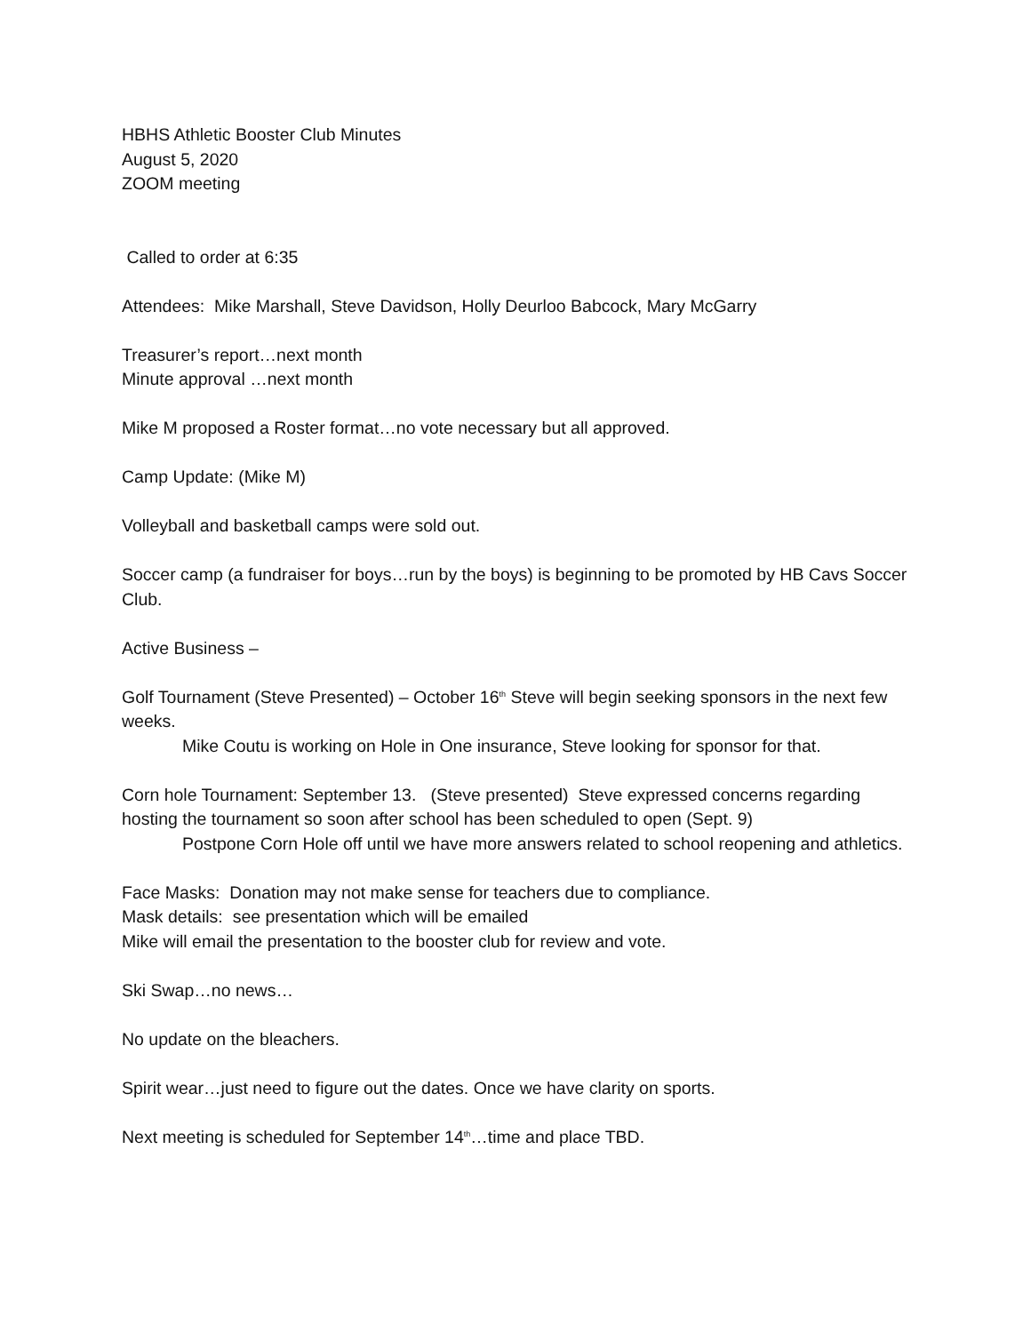HBHS Athletic Booster Club Minutes
August 5, 2020
ZOOM meeting
Called to order at 6:35
Attendees: Mike Marshall, Steve Davidson, Holly Deurloo Babcock, Mary McGarry
Treasurer’s report…next month
Minute approval …next month
Mike M proposed a Roster format…no vote necessary but all approved.
Camp Update: (Mike M)
Volleyball and basketball camps were sold out.
Soccer camp (a fundraiser for boys…run by the boys) is beginning to be promoted by HB Cavs Soccer Club.
Active Business –
Golf Tournament (Steve Presented) – October 16<sup>th</sup> Steve will begin seeking sponsors in the next few weeks.
Mike Coutu is working on Hole in One insurance, Steve looking for sponsor for that.
Corn hole Tournament: September 13. (Steve presented) Steve expressed concerns regarding hosting the tournament so soon after school has been scheduled to open (Sept. 9)
Postpone Corn Hole off until we have more answers related to school reopening and athletics.
Face Masks: Donation may not make sense for teachers due to compliance.
Mask details: see presentation which will be emailed
Mike will email the presentation to the booster club for review and vote.
Ski Swap…no news…
No update on the bleachers.
Spirit wear…just need to figure out the dates. Once we have clarity on sports.
Next meeting is scheduled for September 14<sup>th</sup>…time and place TBD.